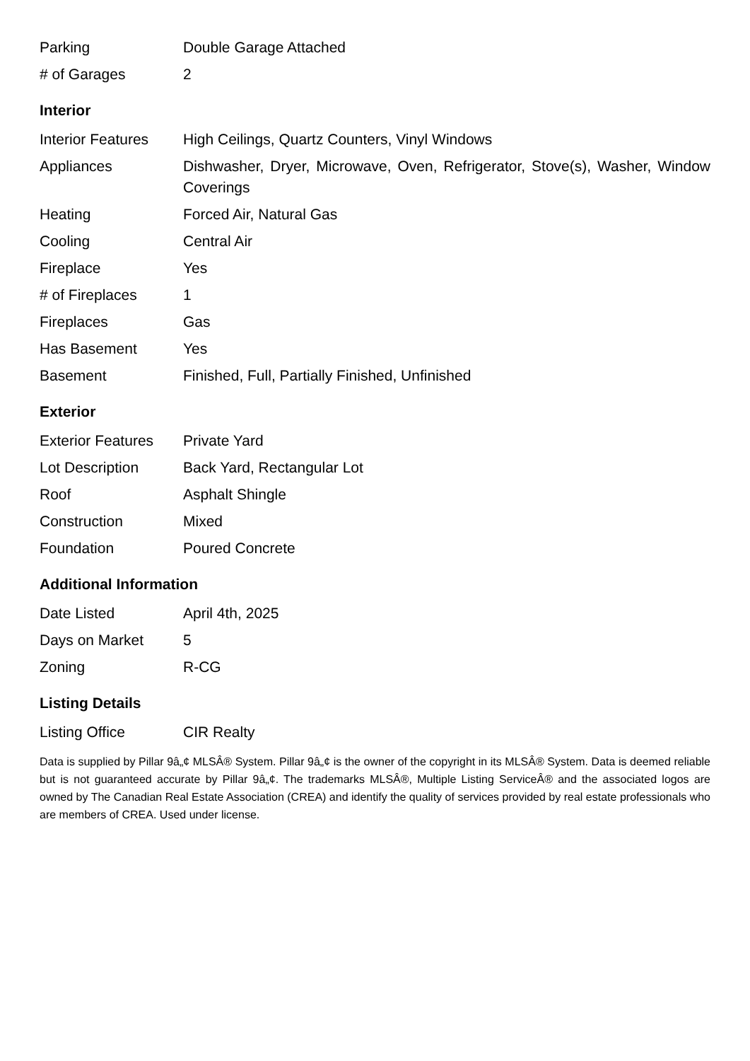| Parking | Double Garage Attached |
| # of Garages | 2 |
Interior
| Interior Features | High Ceilings, Quartz Counters, Vinyl Windows |
| Appliances | Dishwasher, Dryer, Microwave, Oven, Refrigerator, Stove(s), Washer, Window Coverings |
| Heating | Forced Air, Natural Gas |
| Cooling | Central Air |
| Fireplace | Yes |
| # of Fireplaces | 1 |
| Fireplaces | Gas |
| Has Basement | Yes |
| Basement | Finished, Full, Partially Finished, Unfinished |
Exterior
| Exterior Features | Private Yard |
| Lot Description | Back Yard, Rectangular Lot |
| Roof | Asphalt Shingle |
| Construction | Mixed |
| Foundation | Poured Concrete |
Additional Information
| Date Listed | April 4th, 2025 |
| Days on Market | 5 |
| Zoning | R-CG |
Listing Details
| Listing Office | CIR Realty |
Data is supplied by Pillar 9â„¢ MLSÂ® System. Pillar 9â„¢ is the owner of the copyright in its MLSÂ® System. Data is deemed reliable but is not guaranteed accurate by Pillar 9â„¢. The trademarks MLSÂ®, Multiple Listing ServiceÂ® and the associated logos are owned by The Canadian Real Estate Association (CREA) and identify the quality of services provided by real estate professionals who are members of CREA. Used under license.